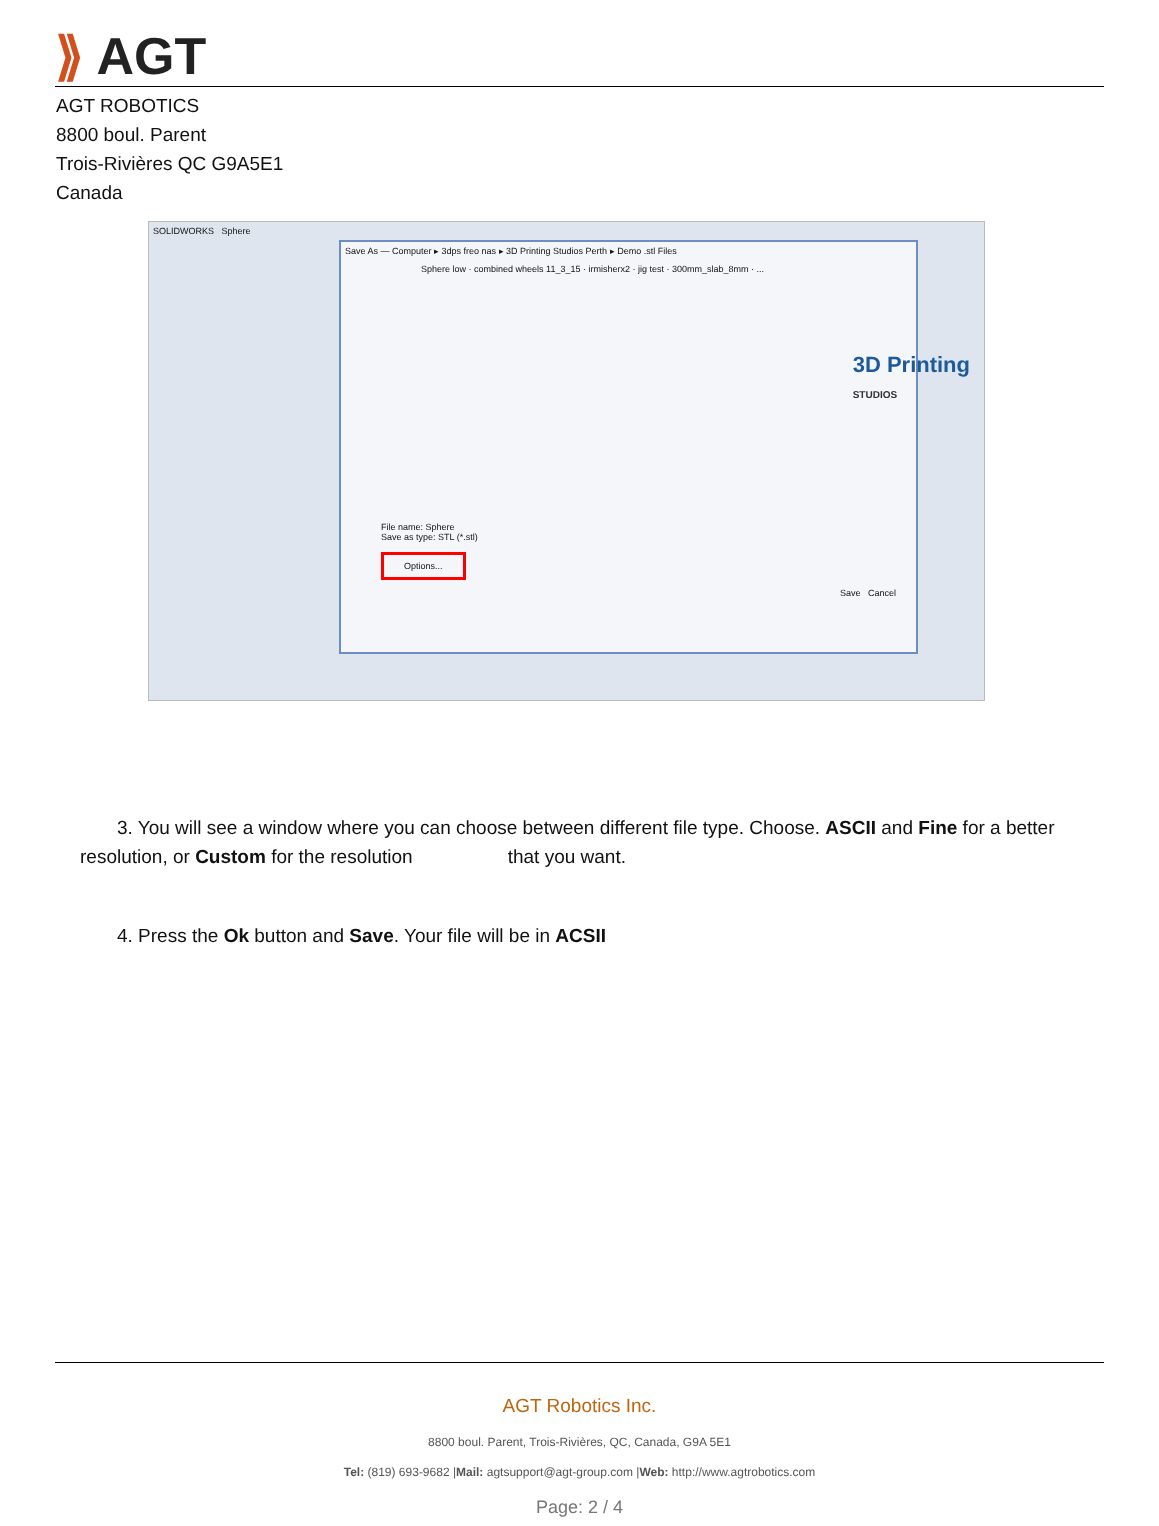⟫ AGT
AGT ROBOTICS
8800 boul. Parent
Trois-Rivières QC G9A5E1
Canada
SOLIDWORKS Sphere
Save As — Computer ▸ 3dps freo nas ▸ 3D Printing Studios Perth ▸ Demo .stl Files
Sphere low · combined wheels 11_3_15 · irmisherx2 · jig test · 300mm_slab_8mm · ...
File name: Sphere
Save as type: STL (*.stl)
Options...
Save Cancel
3D Printing
STUDIOS
3. You will see a window where you can choose between different file type. Choose. ASCII and Fine for a better resolution, or Custom for the resolution that you want.
4. Press the Ok button and Save. Your file will be in ACSII
AGT Robotics Inc.
8800 boul. Parent, Trois-Rivières, QC, Canada, G9A 5E1
Tel: (819) 693-9682 |Mail: agtsupport@agt-group.com |Web: http://www.agtrobotics.com
Page: 2 / 4